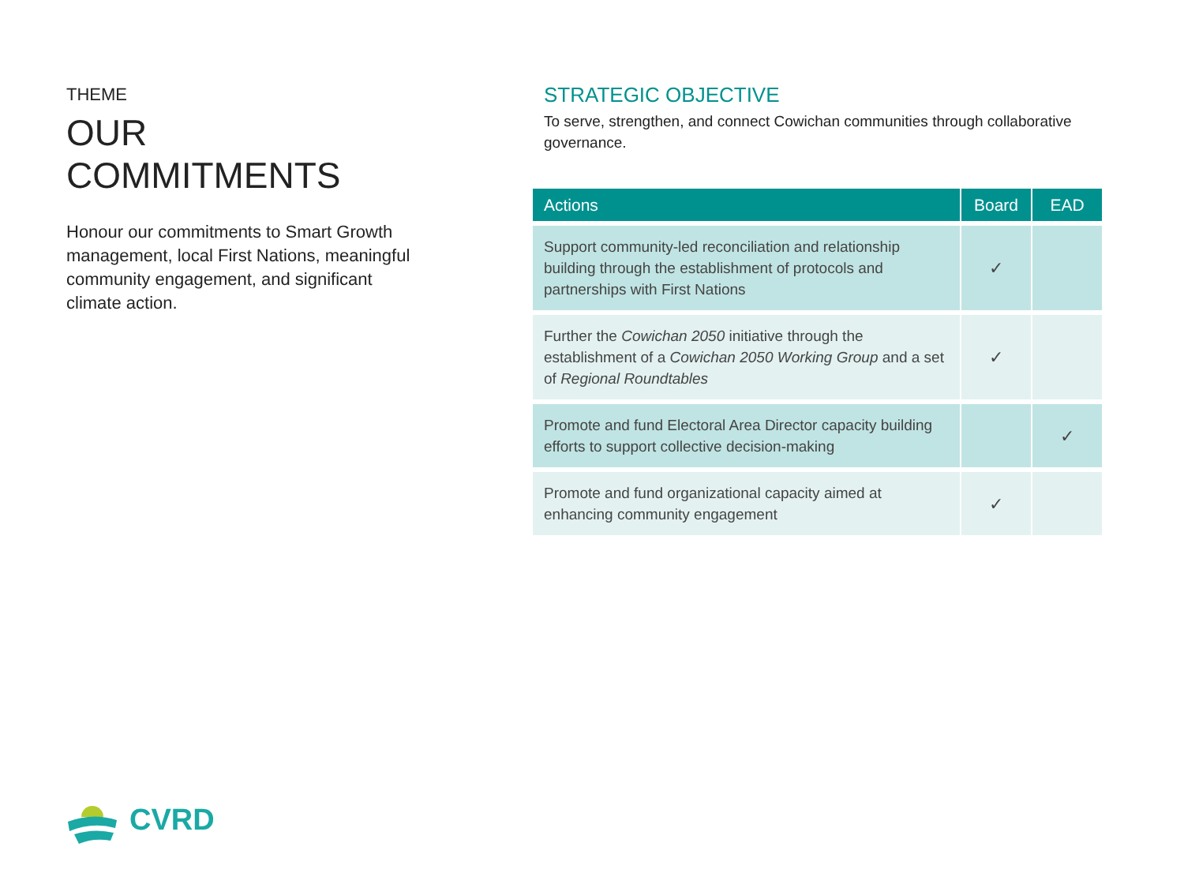THEME
OUR COMMITMENTS
Honour our commitments to Smart Growth management, local First Nations, meaningful community engagement, and significant climate action.
STRATEGIC OBJECTIVE
To serve, strengthen, and connect Cowichan communities through collaborative governance.
| Actions | Board | EAD |
| --- | --- | --- |
| Support community-led reconciliation and relationship building through the establishment of protocols and partnerships with First Nations | ✓ | |
| Further the Cowichan 2050 initiative through the establishment of a Cowichan 2050 Working Group and a set of Regional Roundtables | ✓ | |
| Promote and fund Electoral Area Director capacity building efforts to support collective decision-making | | ✓ |
| Promote and fund organizational capacity aimed at enhancing community engagement | ✓ | |
CVRD